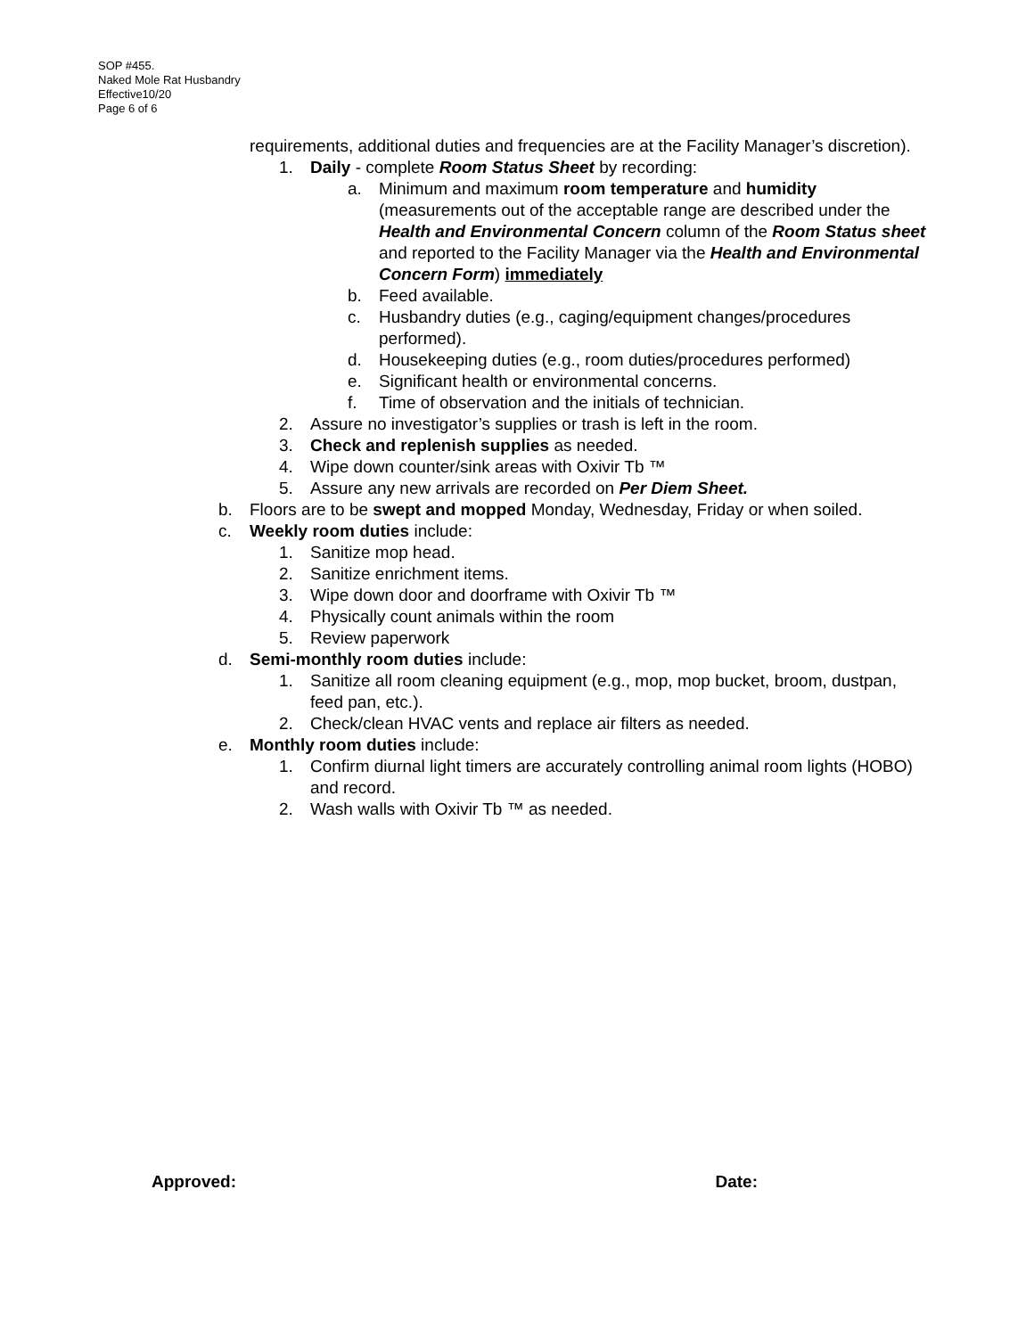SOP #455.
Naked Mole Rat Husbandry
Effective10/20
Page 6 of 6
requirements, additional duties and frequencies are at the Facility Manager’s discretion).
1. Daily - complete Room Status Sheet by recording:
a. Minimum and maximum room temperature and humidity (measurements out of the acceptable range are described under the Health and Environmental Concern column of the Room Status sheet and reported to the Facility Manager via the Health and Environmental Concern Form) immediately
b. Feed available.
c. Husbandry duties (e.g., caging/equipment changes/procedures performed).
d. Housekeeping duties (e.g., room duties/procedures performed)
e. Significant health or environmental concerns.
f. Time of observation and the initials of technician.
2. Assure no investigator’s supplies or trash is left in the room.
3. Check and replenish supplies as needed.
4. Wipe down counter/sink areas with Oxivir Tb ™
5. Assure any new arrivals are recorded on Per Diem Sheet.
b. Floors are to be swept and mopped Monday, Wednesday, Friday or when soiled.
c. Weekly room duties include:
1. Sanitize mop head.
2. Sanitize enrichment items.
3. Wipe down door and doorframe with Oxivir Tb ™
4. Physically count animals within the room
5. Review paperwork
d. Semi-monthly room duties include:
1. Sanitize all room cleaning equipment (e.g., mop, mop bucket, broom, dustpan, feed pan, etc.).
2. Check/clean HVAC vents and replace air filters as needed.
e. Monthly room duties include:
1. Confirm diurnal light timers are accurately controlling animal room lights (HOBO) and record.
2. Wash walls with Oxivir Tb ™ as needed.
Approved: Date: